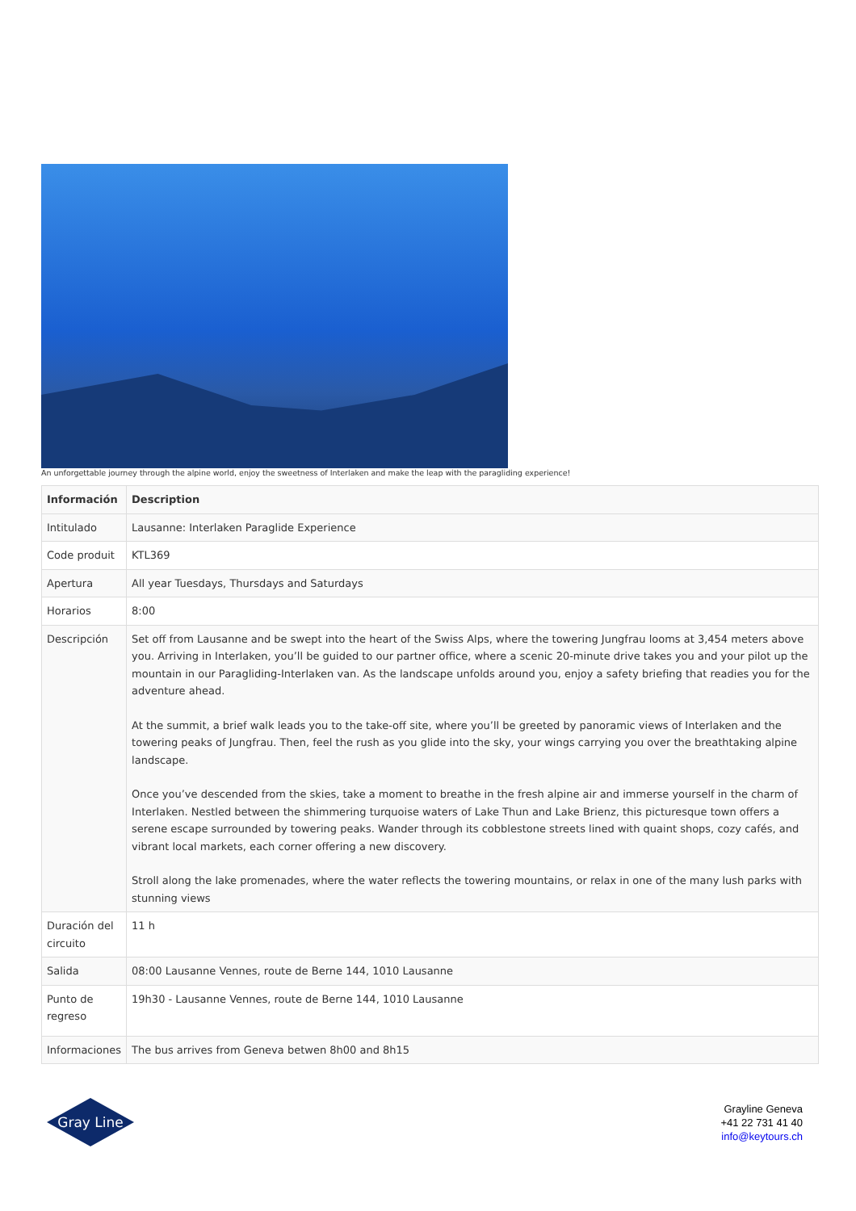An unforgettable journey through the alpine world, enjoy the sweetness of Interlaken and make the leap with the paragliding experience!
| Información | Description |
| --- | --- |
| Intitulado | Lausanne: Interlaken Paraglide Experience |
| Code produit | KTL369 |
| Apertura | All year Tuesdays, Thursdays and Saturdays |
| Horarios | 8:00 |
| Descripción | Set off from Lausanne and be swept into the heart of the Swiss Alps, where the towering Jungfrau looms at 3,454 meters above you. Arriving in Interlaken, you’ll be guided to our partner office, where a scenic 20-minute drive takes you and your pilot up the mountain in our Paragliding-Interlaken van. As the landscape unfolds around you, enjoy a safety briefing that readies you for the adventure ahead. At the summit, a brief walk leads you to the take-off site, where you’ll be greeted by panoramic views of Interlaken and the towering peaks of Jungfrau. Then, feel the rush as you glide into the sky, your wings carrying you over the breathtaking alpine landscape. Once you’ve descended from the skies, take a moment to breathe in the fresh alpine air and immerse yourself in the charm of Interlaken. Nestled between the shimmering turquoise waters of Lake Thun and Lake Brienz, this picturesque town offers a serene escape surrounded by towering peaks. Wander through its cobblestone streets lined with quaint shops, cozy cafés, and vibrant local markets, each corner offering a new discovery. Stroll along the lake promenades, where the water reflects the towering mountains, or relax in one of the many lush parks with stunning views |
| Duración del circuito | 11 h |
| Salida | 08:00 Lausanne Vennes, route de Berne 144, 1010 Lausanne |
| Punto de regreso | 19h30 - Lausanne Vennes, route de Berne 144, 1010 Lausanne |
| Informaciones | The bus arrives from Geneva betwen 8h00 and 8h15 |
Gray Line
Grayline Geneva
+41 22 731 41 40
info@keytours.ch